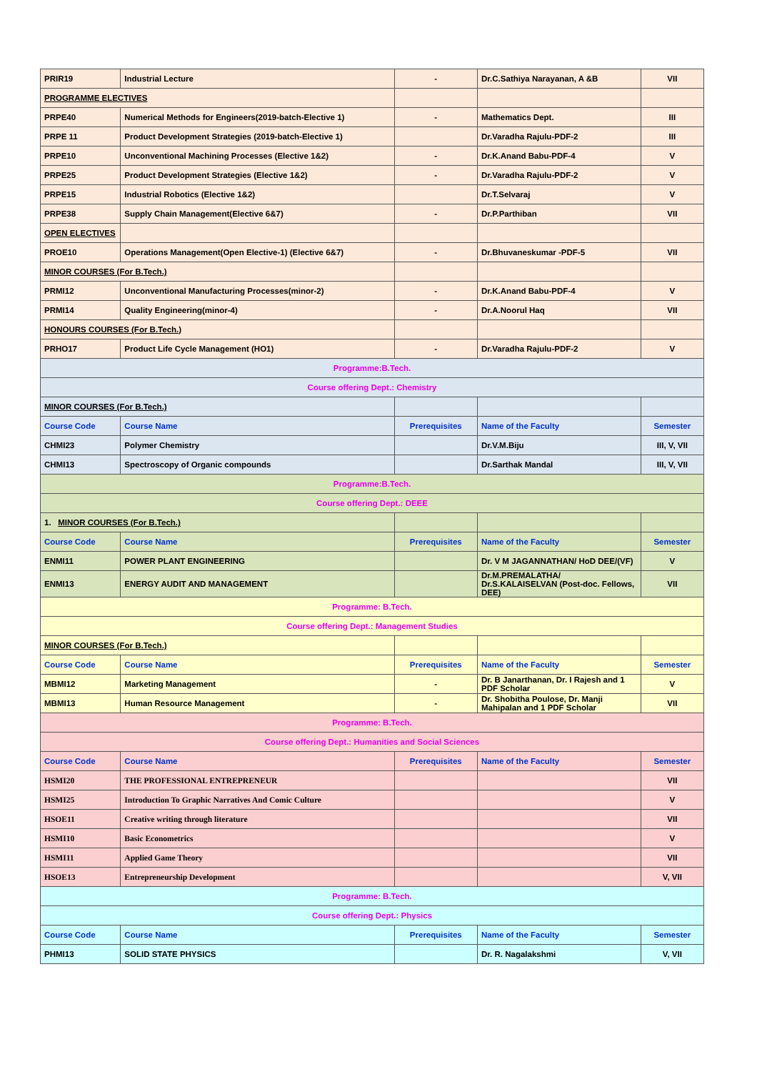| PRIR19 | Industrial Lecture | - | Dr.C.Sathiya Narayanan, A &B | VII |
| PROGRAMME ELECTIVES | | | | |
| PRPE40 | Numerical Methods for Engineers(2019-batch-Elective 1) | - | Mathematics Dept. | III |
| PRPE 11 | Product Development Strategies (2019-batch-Elective 1) | | Dr.Varadha Rajulu-PDF-2 | III |
| PRPE10 | Unconventional Machining Processes (Elective 1&2) | - | Dr.K.Anand Babu-PDF-4 | V |
| PRPE25 | Product Development Strategies (Elective 1&2) | - | Dr.Varadha Rajulu-PDF-2 | V |
| PRPE15 | Industrial Robotics (Elective 1&2) | | Dr.T.Selvaraj | V |
| PRPE38 | Supply Chain Management(Elective 6&7) | - | Dr.P.Parthiban | VII |
| OPEN ELECTIVES | | | | |
| PROE10 | Operations Management(Open Elective-1) (Elective 6&7) | - | Dr.Bhuvaneskumar -PDF-5 | VII |
| MINOR COURSES (For B.Tech.) | | | | |
| PRMI12 | Unconventional Manufacturing Processes(minor-2) | - | Dr.K.Anand Babu-PDF-4 | V |
| PRMI14 | Quality Engineering(minor-4) | - | Dr.A.Noorul Haq | VII |
| HONOURS COURSES (For B.Tech.) | | | | |
| PRHO17 | Product Life Cycle Management (HO1) | - | Dr.Varadha Rajulu-PDF-2 | V |
| Programme:B.Tech. | | | | |
| Course offering Dept.: Chemistry | | | | |
| MINOR COURSES (For B.Tech.) | | | | |
| Course Code | Course Name | Prerequisites | Name of the Faculty | Semester |
| CHMI23 | Polymer Chemistry | | Dr.V.M.Biju | III, V, VII |
| CHMI13 | Spectroscopy of Organic compounds | | Dr.Sarthak Mandal | III, V, VII |
| Programme:B.Tech. | | | | |
| Course offering Dept.: DEEE | | | | |
| 1. MINOR COURSES (For B.Tech.) | | | | |
| Course Code | Course Name | Prerequisites | Name of the Faculty | Semester |
| ENMI11 | POWER PLANT ENGINEERING | | Dr. V M JAGANNATHAN/ HoD DEE/(VF) | V |
| ENMI13 | ENERGY AUDIT AND MANAGEMENT | | Dr.M.PREMALATHA/ Dr.S.KALAISELVAN (Post-doc. Fellows, DEE) | VII |
| Programme: B.Tech. | | | | |
| Course offering Dept.: Management Studies | | | | |
| MINOR COURSES (For B.Tech.) | | | | |
| Course Code | Course Name | Prerequisites | Name of the Faculty | Semester |
| MBMI12 | Marketing Management | - | Dr. B Janarthanan, Dr. I Rajesh and 1 PDF Scholar | V |
| MBMI13 | Human Resource Management | - | Dr. Shobitha Poulose, Dr. Manji Mahipalan and 1 PDF Scholar | VII |
| Programme: B.Tech. | | | | |
| Course offering Dept.: Humanities and Social Sciences | | | | |
| Course Code | Course Name | Prerequisites | Name of the Faculty | Semester |
| HSMI20 | THE PROFESSIONAL ENTREPRENEUR | | | VII |
| HSMI25 | Introduction To Graphic Narratives And Comic Culture | | | V |
| HSOE11 | Creative writing through literature | | | VII |
| HSMI10 | Basic Econometrics | | | V |
| HSMI11 | Applied Game Theory | | | VII |
| HSOE13 | Entrepreneurship Development | | | V, VII |
| Programme: B.Tech. | | | | |
| Course offering Dept.: Physics | | | | |
| Course Code | Course Name | Prerequisites | Name of the Faculty | Semester |
| PHMI13 | SOLID STATE PHYSICS | | Dr. R. Nagalakshmi | V, VII |